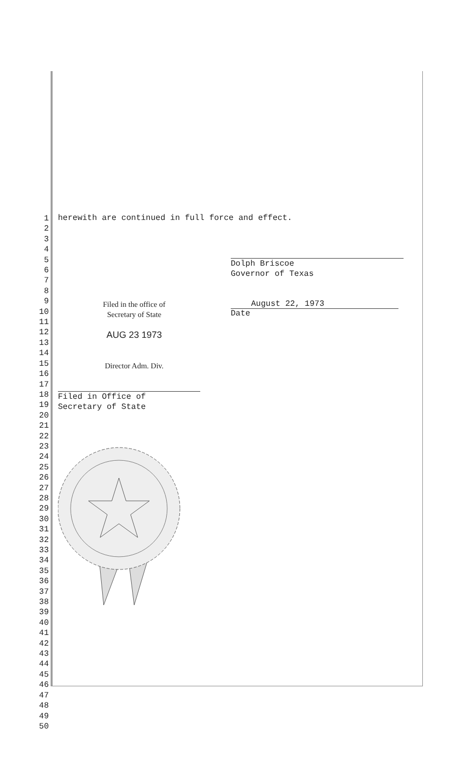1
2
3
4
5
6
7
8
9
10
11
12
13
14
15
16
17
18
19
20
21
22
23
24
25
26
27
28
29
30
31
32
33
34
35
36
37
38
39
40
41
42
43
44
45
46
47
48
49
50
herewith are continued in full force and effect.
Dolph Briscoe
Governor of Texas
Filed in the office of
Secretary of State
AUG 23 1973
Director Adm. Div.
August 22, 1973
Date
Filed in Office of
Secretary of State